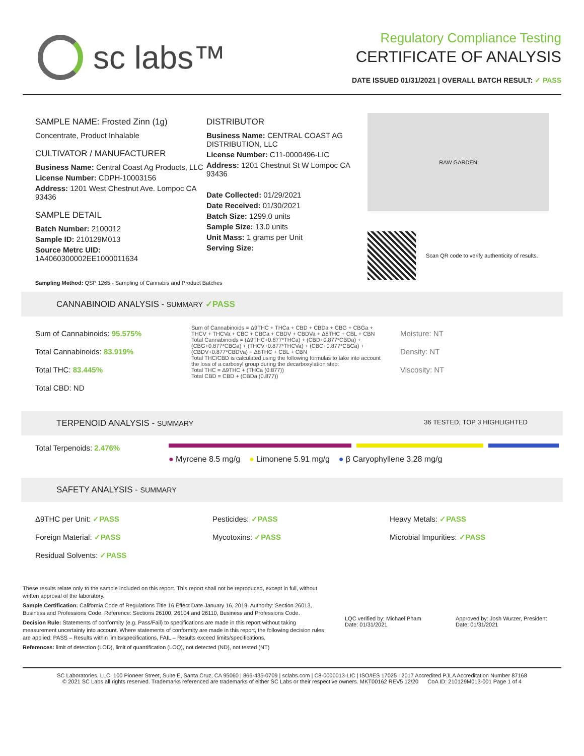sc labs™
Regulatory Compliance Testing
CERTIFICATE OF ANALYSIS
DATE ISSUED 01/31/2021 | OVERALL BATCH RESULT: ✓ PASS
SAMPLE NAME: Frosted Zinn (1g)
Concentrate, Product Inhalable
CULTIVATOR / MANUFACTURER
Business Name: Central Coast Ag Products, LLC
License Number: CDPH-10003156
Address: 1201 West Chestnut Ave. Lompoc CA 93436
SAMPLE DETAIL
Batch Number: 2100012
Sample ID: 210129M013
Source Metrc UID:
1A4060300002EE1000011634
DISTRIBUTOR
Business Name: CENTRAL COAST AG DISTRIBUTION, LLC
License Number: C11-0000496-LIC
Address: 1201 Chestnut St W Lompoc CA 93436
Date Collected: 01/29/2021
Date Received: 01/30/2021
Batch Size: 1299.0 units
Sample Size: 13.0 units
Unit Mass: 1 grams per Unit
Serving Size:
RAW GARDEN
Scan QR code to verify authenticity of results.
Sampling Method: QSP 1265 - Sampling of Cannabis and Product Batches
CANNABINOID ANALYSIS - SUMMARY ✓PASS
Sum of Cannabinoids: 95.575%
Total Cannabinoids: 83.919%
Total THC: 83.445%
Total CBD: ND
Sum of Cannabinoids = Δ9THC + THCa + CBD + CBDa + CBG + CBGa + THCV + THCVa + CBC + CBCa + CBDV + CBDVa + Δ8THC + CBL + CBN
Total Cannabinoids = (Δ9THC+0.877*THCa) + (CBD+0.877*CBDa) + (CBG+0.877*CBGa) + (THCV+0.877*THCVa) + (CBC+0.877*CBCa) + (CBDV+0.877*CBDVa) + Δ8THC + CBL + CBN
Total THC/CBD is calculated using the following formulas to take into account the loss of a carboxyl group during the decarboxylation step:
Total THC = Δ9THC + (THCa (0.877))
Total CBD = CBD + (CBDa (0.877))
Moisture: NT
Density: NT
Viscosity: NT
TERPENOID ANALYSIS - SUMMARY 36 TESTED, TOP 3 HIGHLIGHTED
Total Terpenoids: 2.476%
● Myrcene 8.5 mg/g ● Limonene 5.91 mg/g ● β Caryophyllene 3.28 mg/g
SAFETY ANALYSIS - SUMMARY
Δ9THC per Unit: ✓PASS
Foreign Material: ✓PASS
Residual Solvents: ✓PASS
Pesticides: ✓PASS
Mycotoxins: ✓PASS
Heavy Metals: ✓PASS
Microbial Impurities: ✓PASS
These results relate only to the sample included on this report. This report shall not be reproduced, except in full, without written approval of the laboratory.
Sample Certification: California Code of Regulations Title 16 Effect Date January 16, 2019. Authority: Section 26013, Business and Professions Code. Reference: Sections 26100, 26104 and 26110, Business and Professions Code.
Decision Rule: Statements of conformity (e.g. Pass/Fail) to specifications are made in this report without taking measurement uncertainty into account. Where statements of conformity are made in this report, the following decision rules are applied: PASS – Results within limits/specifications, FAIL – Results exceed limits/specifications.
References: limit of detection (LOD), limit of quantification (LOQ), not detected (ND), not tested (NT)
LQC verified by: Michael Pham
Date: 01/31/2021
Approved by: Josh Wurzer, President
Date: 01/31/2021
SC Laboratories, LLC. 100 Pioneer Street, Suite E, Santa Cruz, CA 95060 | 866-435-0709 | sclabs.com | C8-0000013-LIC | ISO/IES 17025 : 2017 Accredited PJLA Accreditation Number 87168
© 2021 SC Labs all rights reserved. Trademarks referenced are trademarks of either SC Labs or their respective owners. MKT00162 REV5 12/20 CoA ID: 210129M013-001 Page 1 of 4